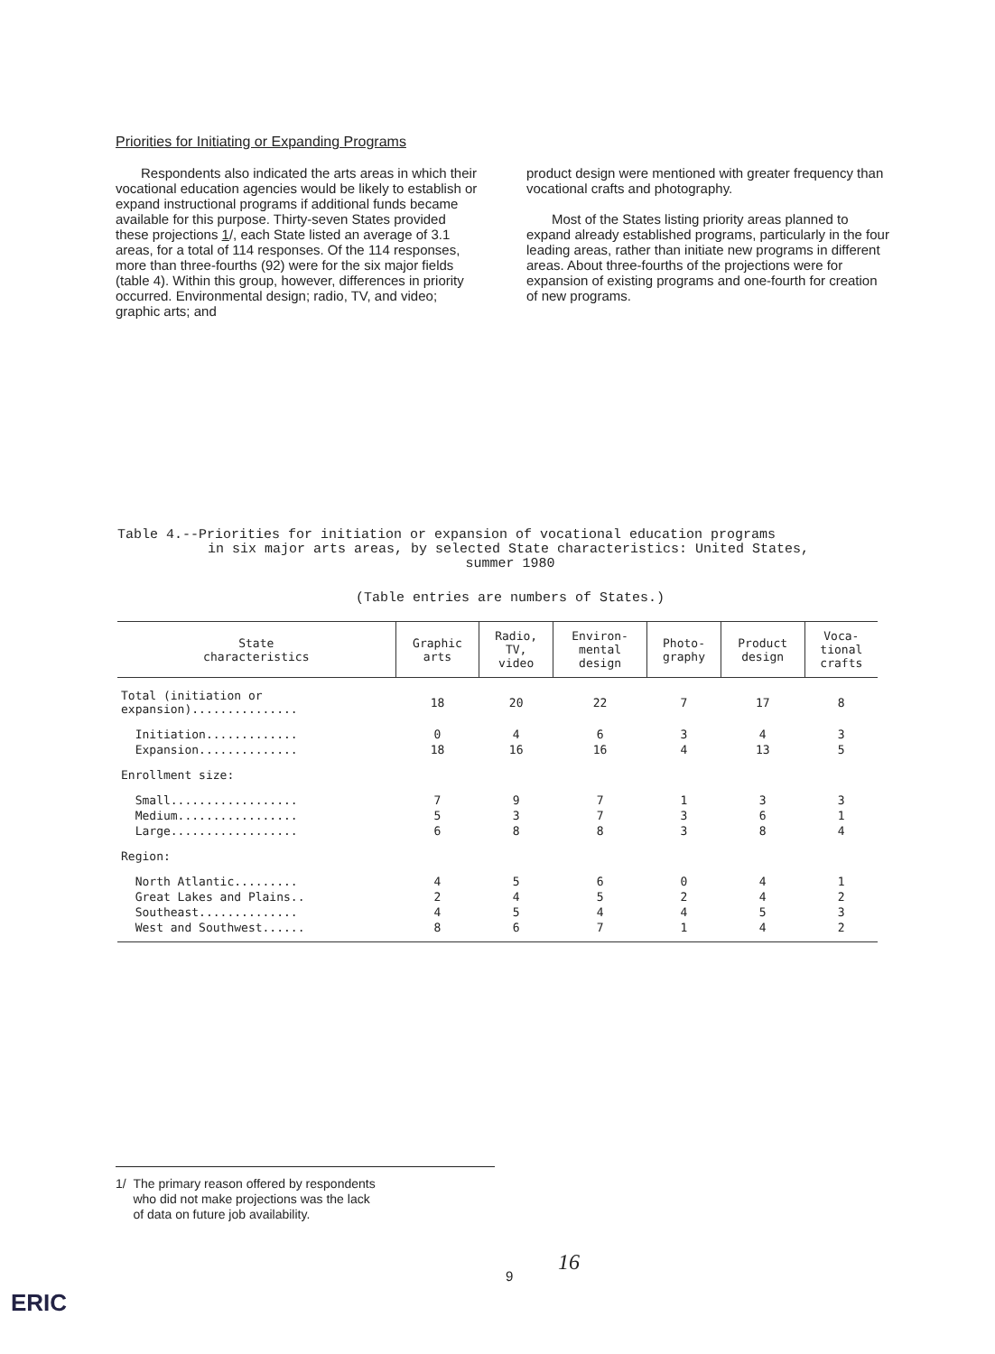Priorities for Initiating or Expanding Programs
Respondents also indicated the arts areas in which their vocational education agencies would be likely to establish or expand instructional programs if additional funds became available for this purpose. Thirty-seven States provided these projections 1/, each State listed an average of 3.1 areas, for a total of 114 responses. Of the 114 responses, more than three-fourths (92) were for the six major fields (table 4). Within this group, however, differences in priority occurred. Environmental design; radio, TV, and video; graphic arts; and
product design were mentioned with greater frequency than vocational crafts and photography.
Most of the States listing priority areas planned to expand already established programs, particularly in the four leading areas, rather than initiate new programs in different areas. About three-fourths of the projections were for expansion of existing programs and one-fourth for creation of new programs.
Table 4.--Priorities for initiation or expansion of vocational education programs
in six major arts areas, by selected State characteristics: United States,
summer 1980
(Table entries are numbers of States.)
| State characteristics | Graphic arts | Radio, TV, video | Environ- mental design | Photo- graphy | Product design | Voca- tional crafts |
| --- | --- | --- | --- | --- | --- | --- |
| Total (initiation or expansion)............... | 18 | 20 | 22 | 7 | 17 | 8 |
| Initiation............. | 0 | 4 | 6 | 3 | 4 | 3 |
| Expansion.............. | 18 | 16 | 16 | 4 | 13 | 5 |
| Enrollment size: | | | | | | |
| Small.................. | 7 | 9 | 7 | 1 | 3 | 3 |
| Medium................. | 5 | 3 | 7 | 3 | 6 | 1 |
| Large.................. | 6 | 8 | 8 | 3 | 8 | 4 |
| Region: | | | | | | |
| North Atlantic......... | 4 | 5 | 6 | 0 | 4 | 1 |
| Great Lakes and Plains.. | 2 | 4 | 5 | 2 | 4 | 2 |
| Southeast.............. | 4 | 5 | 4 | 4 | 5 | 3 |
| West and Southwest...... | 8 | 6 | 7 | 1 | 4 | 2 |
1/ The primary reason offered by respondents
who did not make projections was the lack
of data on future job availability.
9
16
ERIC